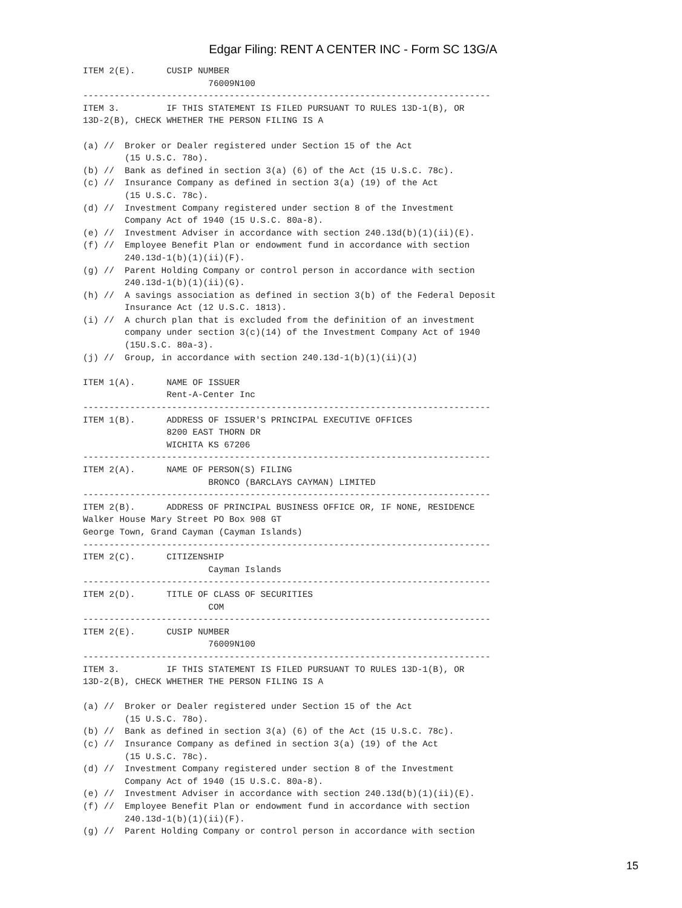Edgar Filing: RENT A CENTER INC - Form SC 13G/A
ITEM 2(E).      CUSIP NUMBER
                        76009N100
------------------------------------------------------------------------------
ITEM 3.         IF THIS STATEMENT IS FILED PURSUANT TO RULES 13D-1(B), OR
13D-2(B), CHECK WHETHER THE PERSON FILING IS A

(a) //  Broker or Dealer registered under Section 15 of the Act
        (15 U.S.C. 78o).
(b) //  Bank as defined in section 3(a) (6) of the Act (15 U.S.C. 78c).
(c) //  Insurance Company as defined in section 3(a) (19) of the Act
        (15 U.S.C. 78c).
(d) //  Investment Company registered under section 8 of the Investment
        Company Act of 1940 (15 U.S.C. 80a-8).
(e) //  Investment Adviser in accordance with section 240.13d(b)(1)(ii)(E).
(f) //  Employee Benefit Plan or endowment fund in accordance with section
        240.13d-1(b)(1)(ii)(F).
(g) //  Parent Holding Company or control person in accordance with section
        240.13d-1(b)(1)(ii)(G).
(h) //  A savings association as defined in section 3(b) of the Federal Deposit
        Insurance Act (12 U.S.C. 1813).
(i) //  A church plan that is excluded from the definition of an investment
        company under section 3(c)(14) of the Investment Company Act of 1940
        (15U.S.C. 80a-3).
(j) //  Group, in accordance with section 240.13d-1(b)(1)(ii)(J)

ITEM 1(A).      NAME OF ISSUER
                Rent-A-Center Inc
------------------------------------------------------------------------------
ITEM 1(B).      ADDRESS OF ISSUER'S PRINCIPAL EXECUTIVE OFFICES
                8200 EAST THORN DR
                WICHITA KS 67206
------------------------------------------------------------------------------
ITEM 2(A).      NAME OF PERSON(S) FILING
                        BRONCO (BARCLAYS CAYMAN) LIMITED
------------------------------------------------------------------------------
ITEM 2(B).      ADDRESS OF PRINCIPAL BUSINESS OFFICE OR, IF NONE, RESIDENCE
Walker House Mary Street PO Box 908 GT
George Town, Grand Cayman (Cayman Islands)
------------------------------------------------------------------------------
ITEM 2(C).      CITIZENSHIP
                        Cayman Islands
------------------------------------------------------------------------------
ITEM 2(D).      TITLE OF CLASS OF SECURITIES
                        COM
------------------------------------------------------------------------------
ITEM 2(E).      CUSIP NUMBER
                        76009N100
------------------------------------------------------------------------------
ITEM 3.         IF THIS STATEMENT IS FILED PURSUANT TO RULES 13D-1(B), OR
13D-2(B), CHECK WHETHER THE PERSON FILING IS A

(a) //  Broker or Dealer registered under Section 15 of the Act
        (15 U.S.C. 78o).
(b) //  Bank as defined in section 3(a) (6) of the Act (15 U.S.C. 78c).
(c) //  Insurance Company as defined in section 3(a) (19) of the Act
        (15 U.S.C. 78c).
(d) //  Investment Company registered under section 8 of the Investment
        Company Act of 1940 (15 U.S.C. 80a-8).
(e) //  Investment Adviser in accordance with section 240.13d(b)(1)(ii)(E).
(f) //  Employee Benefit Plan or endowment fund in accordance with section
        240.13d-1(b)(1)(ii)(F).
(g) //  Parent Holding Company or control person in accordance with section
15